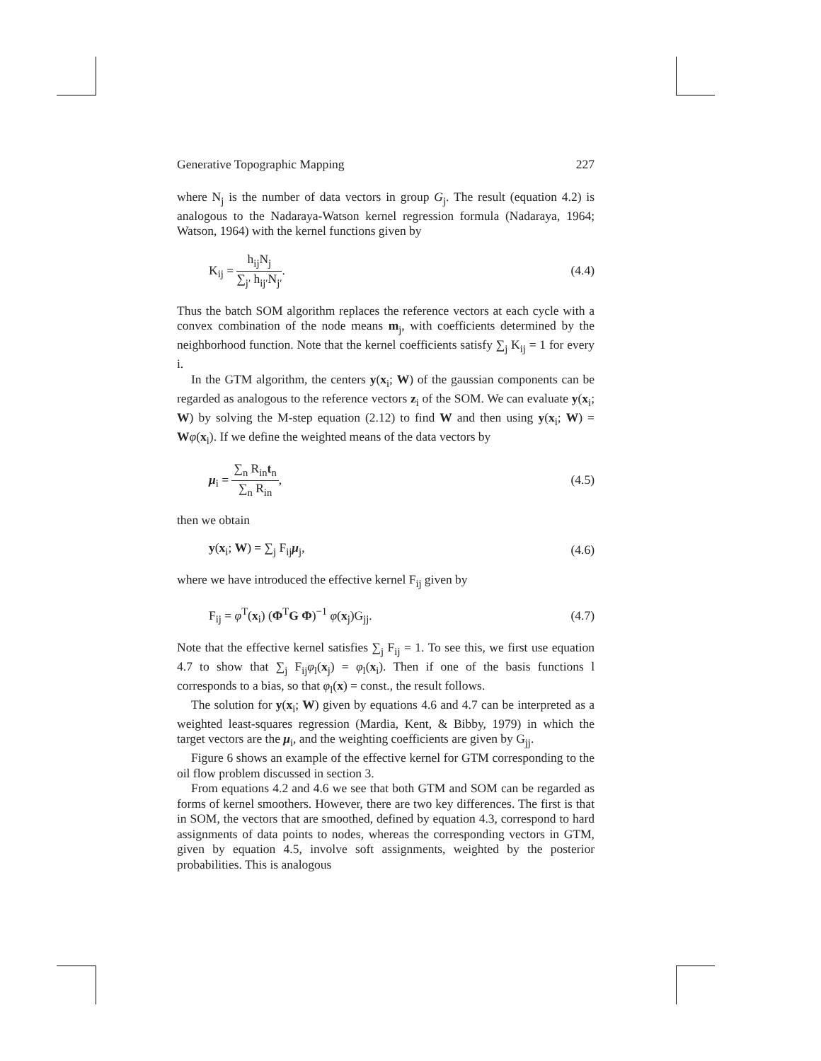Generative Topographic Mapping 227
where N<sub>j</sub> is the number of data vectors in group G<sub>j</sub>. The result (equation 4.2) is analogous to the Nadaraya-Watson kernel regression formula (Nadaraya, 1964; Watson, 1964) with the kernel functions given by
K<sub>ij</sub> = h<sub>ij</sub>N<sub>j</sub> ∑<sub>j′</sub> h<sub>ij′</sub>N<sub>j′</sub>. (4.4)
Thus the batch SOM algorithm replaces the reference vectors at each cycle with a convex combination of the node means m<sub>j</sub>, with coefficients determined by the neighborhood function. Note that the kernel coefficients satisfy ∑<sub>j</sub> K<sub>ij</sub> = 1 for every i.
In the GTM algorithm, the centers y(x<sub>i</sub>; W) of the gaussian components can be regarded as analogous to the reference vectors z<sub>i</sub> of the SOM. We can evaluate y(x<sub>i</sub>; W) by solving the M-step equation (2.12) to find W and then using y(x<sub>i</sub>; W) = Wφ(x<sub>i</sub>). If we define the weighted means of the data vectors by
μ<sub>i</sub> = ∑<sub>n</sub> R<sub>in</sub>t<sub>n</sub> ∑<sub>n</sub> R<sub>in</sub>, (4.5)
then we obtain
y(x<sub>i</sub>; W) = ∑<sub>j</sub> F<sub>ij</sub>μ<sub>j</sub>, (4.6)
where we have introduced the effective kernel F<sub>ij</sub> given by
F<sub>ij</sub> = φ<sup>T</sup>(x<sub>i</sub>) (Φ<sup>T</sup>G Φ)<sup>−1</sup> φ(x<sub>j</sub>)G<sub>jj</sub>. (4.7)
Note that the effective kernel satisfies ∑<sub>j</sub> F<sub>ij</sub> = 1. To see this, we first use equation 4.7 to show that ∑<sub>j</sub> F<sub>ij</sub>φ<sub>l</sub>(x<sub>j</sub>) = φ<sub>l</sub>(x<sub>i</sub>). Then if one of the basis functions l corresponds to a bias, so that φ<sub>l</sub>(x) = const., the result follows.
The solution for y(x<sub>i</sub>; W) given by equations 4.6 and 4.7 can be interpreted as a weighted least-squares regression (Mardia, Kent, & Bibby, 1979) in which the target vectors are the μ<sub>i</sub>, and the weighting coefficients are given by G<sub>jj</sub>.
Figure 6 shows an example of the effective kernel for GTM corresponding to the oil flow problem discussed in section 3.
From equations 4.2 and 4.6 we see that both GTM and SOM can be regarded as forms of kernel smoothers. However, there are two key differences. The first is that in SOM, the vectors that are smoothed, defined by equation 4.3, correspond to hard assignments of data points to nodes, whereas the corresponding vectors in GTM, given by equation 4.5, involve soft assignments, weighted by the posterior probabilities. This is analogous